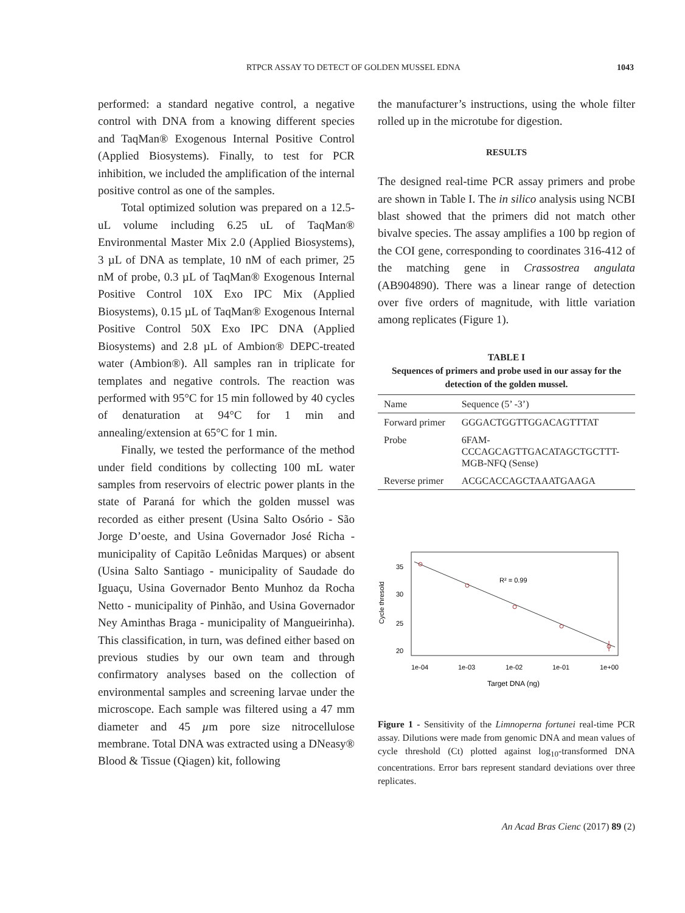RTPCR ASSAY TO DETECT OF GOLDEN MUSSEL EDNA 1043
performed: a standard negative control, a negative control with DNA from a knowing different species and TaqMan® Exogenous Internal Positive Control (Applied Biosystems). Finally, to test for PCR inhibition, we included the amplification of the internal positive control as one of the samples.
Total optimized solution was prepared on a 12.5-uL volume including 6.25 uL of TaqMan® Environmental Master Mix 2.0 (Applied Biosystems), 3 µL of DNA as template, 10 nM of each primer, 25 nM of probe, 0.3 µL of TaqMan® Exogenous Internal Positive Control 10X Exo IPC Mix (Applied Biosystems), 0.15 µL of TaqMan® Exogenous Internal Positive Control 50X Exo IPC DNA (Applied Biosystems) and 2.8 µL of Ambion® DEPC-treated water (Ambion®). All samples ran in triplicate for templates and negative controls. The reaction was performed with 95°C for 15 min followed by 40 cycles of denaturation at 94°C for 1 min and annealing/extension at 65°C for 1 min.
Finally, we tested the performance of the method under field conditions by collecting 100 mL water samples from reservoirs of electric power plants in the state of Paraná for which the golden mussel was recorded as either present (Usina Salto Osório - São Jorge D’oeste, and Usina Governador José Richa - municipality of Capitão Leônidas Marques) or absent (Usina Salto Santiago - municipality of Saudade do Iguaçu, Usina Governador Bento Munhoz da Rocha Netto - municipality of Pinhão, and Usina Governador Ney Aminthas Braga - municipality of Mangueirinha). This classification, in turn, was defined either based on previous studies by our own team and through confirmatory analyses based on the collection of environmental samples and screening larvae under the microscope. Each sample was filtered using a 47 mm diameter and 45 µm pore size nitrocellulose membrane. Total DNA was extracted using a DNeasy® Blood & Tissue (Qiagen) kit, following
the manufacturer’s instructions, using the whole filter rolled up in the microtube for digestion.
RESULTS
The designed real-time PCR assay primers and probe are shown in Table I. The in silico analysis using NCBI blast showed that the primers did not match other bivalve species. The assay amplifies a 100 bp region of the COI gene, corresponding to coordinates 316-412 of the matching gene in Crassostrea angulata (AB904890). There was a linear range of detection over five orders of magnitude, with little variation among replicates (Figure 1).
TABLE I
Sequences of primers and probe used in our assay for the detection of the golden mussel.
| Name | Sequence (5’ -3’) |
| Forward primer | GGGACTGGTTGGACAGTTTAT |
| Probe | 6FAM- CCCAGCAGTTGACATAGCTGCTTT- MGB-NFQ (Sense) |
| Reverse primer | ACGCACCAGCTAAATGAAGA |
R² = 0.99
35
30
25
20
Cycle thresold
1e-04
1e-03
1e-02
1e-01
1e+00
Target DNA (ng)
Figure 1 - Sensitivity of the Limnoperna fortunei real-time PCR assay. Dilutions were made from genomic DNA and mean values of cycle threshold (Ct) plotted against log<sub>10</sub>-transformed DNA concentrations. Error bars represent standard deviations over three replicates.
An Acad Bras Cienc (2017) 89 (2)